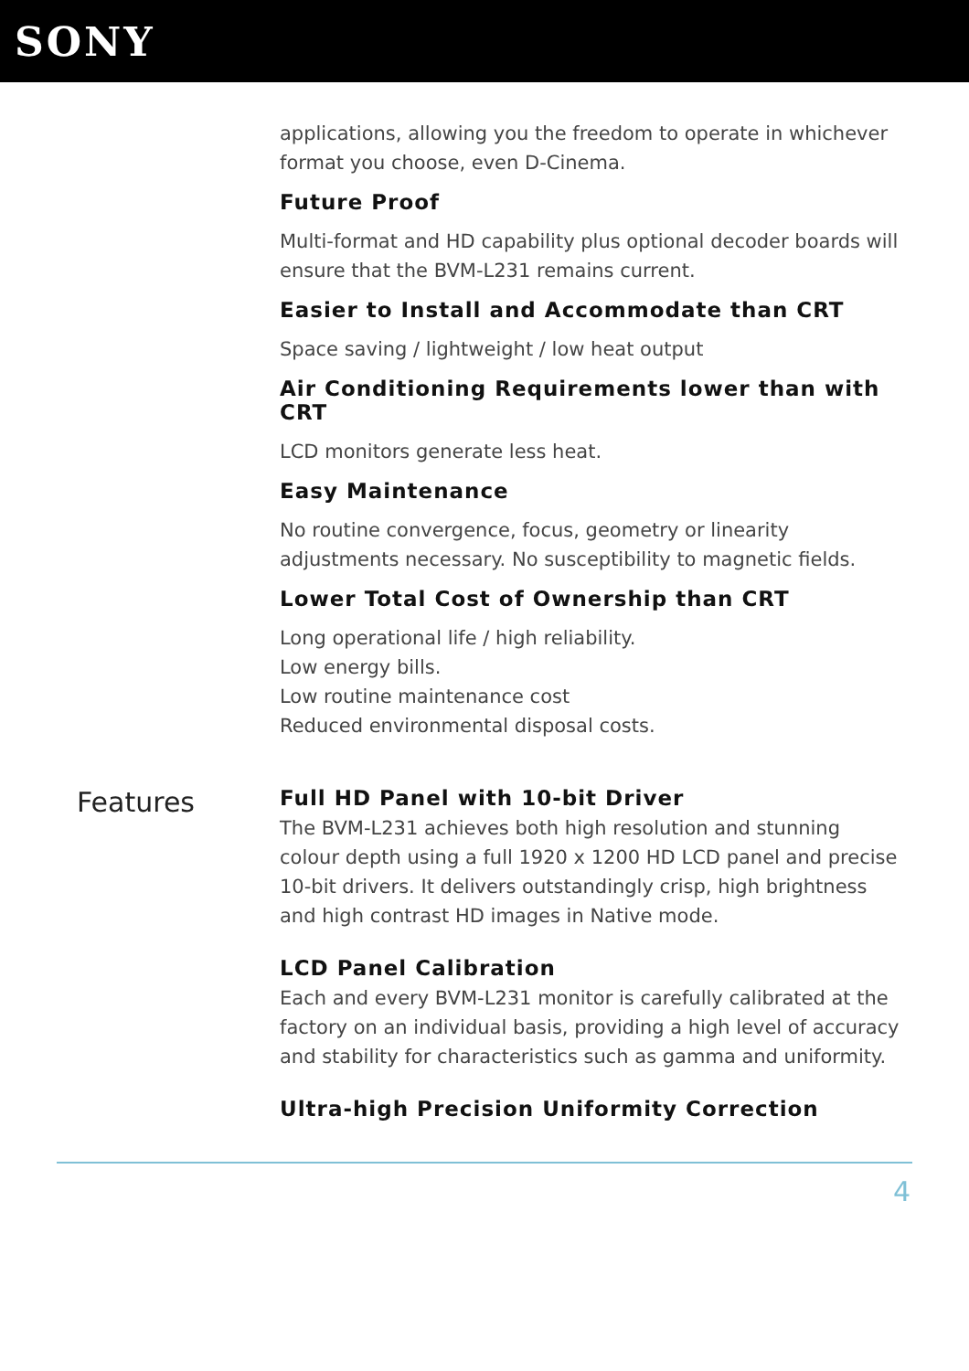SONY
applications, allowing you the freedom to operate in whichever format you choose, even D-Cinema.
Future Proof
Multi-format and HD capability plus optional decoder boards will ensure that the BVM-L231 remains current.
Easier to Install and Accommodate than CRT
Space saving / lightweight / low heat output
Air Conditioning Requirements lower than with CRT
LCD monitors generate less heat.
Easy Maintenance
No routine convergence, focus, geometry or linearity adjustments necessary. No susceptibility to magnetic fields.
Lower Total Cost of Ownership than CRT
Long operational life / high reliability.
Low energy bills.
Low routine maintenance cost
Reduced environmental disposal costs.
Features
Full HD Panel with 10-bit Driver
The BVM-L231 achieves both high resolution and stunning colour depth using a full 1920 x 1200 HD LCD panel and precise 10-bit drivers. It delivers outstandingly crisp, high brightness and high contrast HD images in Native mode.
LCD Panel Calibration
Each and every BVM-L231 monitor is carefully calibrated at the factory on an individual basis, providing a high level of accuracy and stability for characteristics such as gamma and uniformity.
Ultra-high Precision Uniformity Correction
4